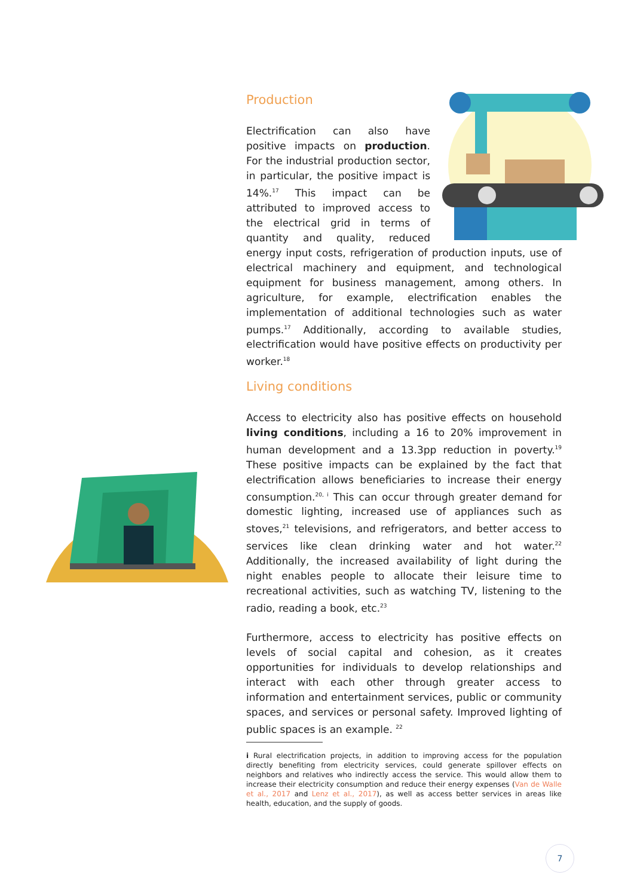Production
Electrification can also have positive impacts on production. For the industrial production sector, in particular, the positive impact is 14%.<sup>17</sup> This impact can be attributed to improved access to the electrical grid in terms of quantity and quality, reduced energy input costs, refrigeration of production inputs, use of electrical machinery and equipment, and technological equipment for business management, among others. In agriculture, for example, electrification enables the implementation of additional technologies such as water pumps.<sup>17</sup> Additionally, according to available studies, electrification would have positive effects on productivity per worker.<sup>18</sup>
Living conditions
Access to electricity also has positive effects on household living conditions, including a 16 to 20% improvement in human development and a 13.3pp reduction in poverty.<sup>19</sup> These positive impacts can be explained by the fact that electrification allows beneficiaries to increase their energy consumption.<sup>20, i</sup> This can occur through greater demand for domestic lighting, increased use of appliances such as stoves,<sup>21</sup> televisions, and refrigerators, and better access to services like clean drinking water and hot water.<sup>22</sup> Additionally, the increased availability of light during the night enables people to allocate their leisure time to recreational activities, such as watching TV, listening to the radio, reading a book, etc.<sup>23</sup>
Furthermore, access to electricity has positive effects on levels of social capital and cohesion, as it creates opportunities for individuals to develop relationships and interact with each other through greater access to information and entertainment services, public or community spaces, and services or personal safety. Improved lighting of public spaces is an example. <sup>22</sup>
i Rural electrification projects, in addition to improving access for the population directly benefiting from electricity services, could generate spillover effects on neighbors and relatives who indirectly access the service. This would allow them to increase their electricity consumption and reduce their energy expenses (Van de Walle et al., 2017 and Lenz et al., 2017), as well as access better services in areas like health, education, and the supply of goods.
7